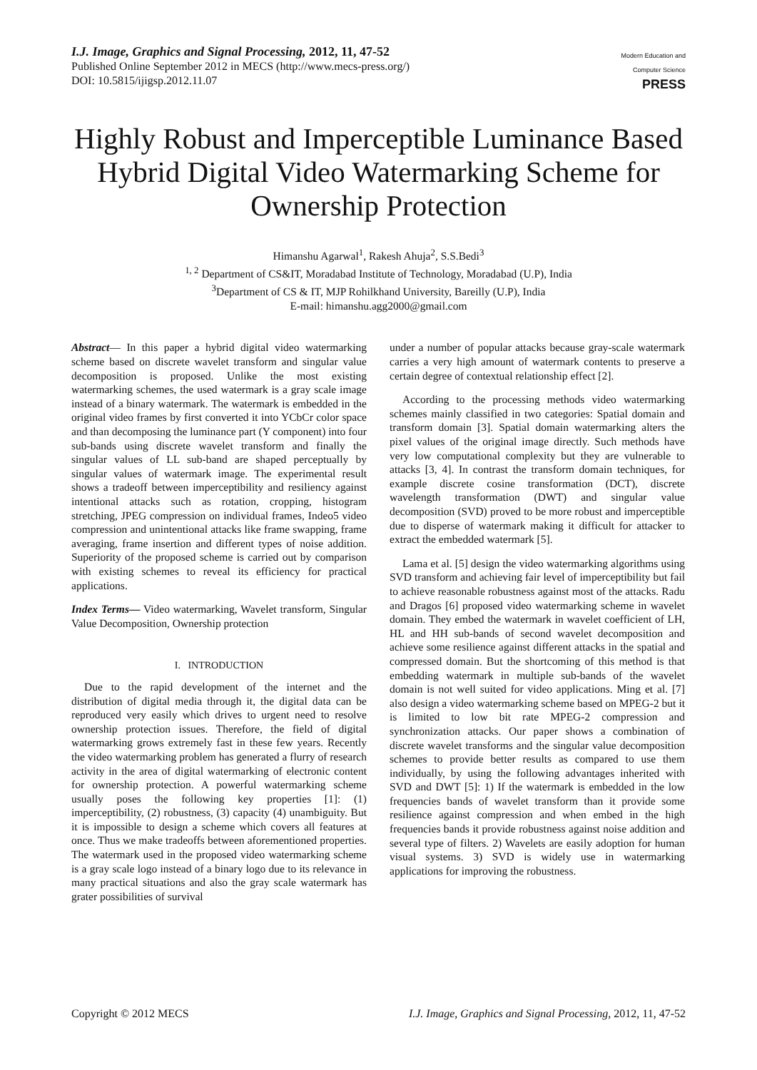I.J. Image, Graphics and Signal Processing, 2012, 11, 47-52
Published Online September 2012 in MECS (http://www.mecs-press.org/)
DOI: 10.5815/ijigsp.2012.11.07
Modern Education and Computer Science PRESS
Highly Robust and Imperceptible Luminance Based Hybrid Digital Video Watermarking Scheme for Ownership Protection
Himanshu Agarwal<sup>1</sup>, Rakesh Ahuja<sup>2</sup>, S.S.Bedi<sup>3</sup>
<sup>1, 2</sup> Department of CS&IT, Moradabad Institute of Technology, Moradabad (U.P), India
<sup>3</sup> Department of CS & IT, MJP Rohilkhand University, Bareilly (U.P), India
E-mail: himanshu.agg2000@gmail.com
Abstract— In this paper a hybrid digital video watermarking scheme based on discrete wavelet transform and singular value decomposition is proposed. Unlike the most existing watermarking schemes, the used watermark is a gray scale image instead of a binary watermark. The watermark is embedded in the original video frames by first converted it into YCbCr color space and than decomposing the luminance part (Y component) into four sub-bands using discrete wavelet transform and finally the singular values of LL sub-band are shaped perceptually by singular values of watermark image. The experimental result shows a tradeoff between imperceptibility and resiliency against intentional attacks such as rotation, cropping, histogram stretching, JPEG compression on individual frames, Indeo5 video compression and unintentional attacks like frame swapping, frame averaging, frame insertion and different types of noise addition. Superiority of the proposed scheme is carried out by comparison with existing schemes to reveal its efficiency for practical applications.
Index Terms— Video watermarking, Wavelet transform, Singular Value Decomposition, Ownership protection
I. INTRODUCTION
Due to the rapid development of the internet and the distribution of digital media through it, the digital data can be reproduced very easily which drives to urgent need to resolve ownership protection issues. Therefore, the field of digital watermarking grows extremely fast in these few years. Recently the video watermarking problem has generated a flurry of research activity in the area of digital watermarking of electronic content for ownership protection. A powerful watermarking scheme usually poses the following key properties [1]: (1) imperceptibility, (2) robustness, (3) capacity (4) unambiguity. But it is impossible to design a scheme which covers all features at once. Thus we make tradeoffs between aforementioned properties. The watermark used in the proposed video watermarking scheme is a gray scale logo instead of a binary logo due to its relevance in many practical situations and also the gray scale watermark has grater possibilities of survival
under a number of popular attacks because gray-scale watermark carries a very high amount of watermark contents to preserve a certain degree of contextual relationship effect [2].
According to the processing methods video watermarking schemes mainly classified in two categories: Spatial domain and transform domain [3]. Spatial domain watermarking alters the pixel values of the original image directly. Such methods have very low computational complexity but they are vulnerable to attacks [3, 4]. In contrast the transform domain techniques, for example discrete cosine transformation (DCT), discrete wavelength transformation (DWT) and singular value decomposition (SVD) proved to be more robust and imperceptible due to disperse of watermark making it difficult for attacker to extract the embedded watermark [5].
Lama et al. [5] design the video watermarking algorithms using SVD transform and achieving fair level of imperceptibility but fail to achieve reasonable robustness against most of the attacks. Radu and Dragos [6] proposed video watermarking scheme in wavelet domain. They embed the watermark in wavelet coefficient of LH, HL and HH sub-bands of second wavelet decomposition and achieve some resilience against different attacks in the spatial and compressed domain. But the shortcoming of this method is that embedding watermark in multiple sub-bands of the wavelet domain is not well suited for video applications. Ming et al. [7] also design a video watermarking scheme based on MPEG-2 but it is limited to low bit rate MPEG-2 compression and synchronization attacks. Our paper shows a combination of discrete wavelet transforms and the singular value decomposition schemes to provide better results as compared to use them individually, by using the following advantages inherited with SVD and DWT [5]: 1) If the watermark is embedded in the low frequencies bands of wavelet transform than it provide some resilience against compression and when embed in the high frequencies bands it provide robustness against noise addition and several type of filters. 2) Wavelets are easily adoption for human visual systems. 3) SVD is widely use in watermarking applications for improving the robustness.
Copyright © 2012 MECS I.J. Image, Graphics and Signal Processing, 2012, 11, 47-52